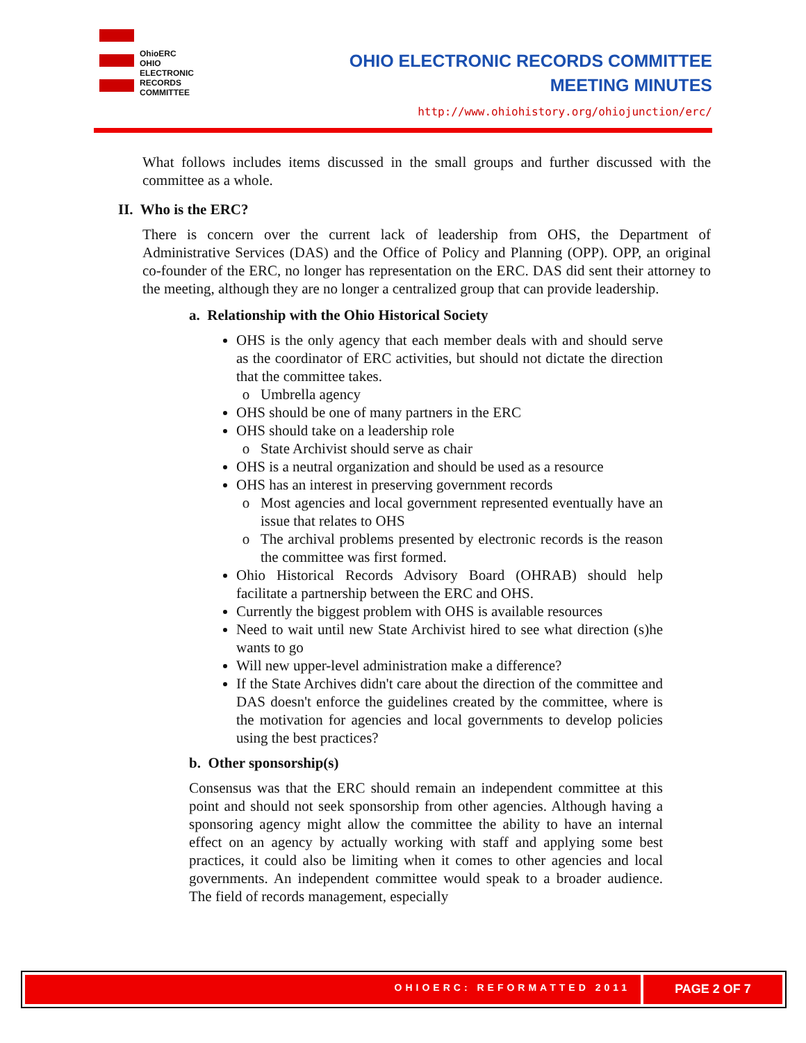OhioERC
OHIO
ELECTRONIC
RECORDS
COMMITTEE
OHIO ELECTRONIC RECORDS COMMITTEE
MEETING MINUTES
http://www.ohiohistory.org/ohiojunction/erc/
What follows includes items discussed in the small groups and further discussed with the committee as a whole.
II. Who is the ERC?
There is concern over the current lack of leadership from OHS, the Department of Administrative Services (DAS) and the Office of Policy and Planning (OPP). OPP, an original co-founder of the ERC, no longer has representation on the ERC. DAS did sent their attorney to the meeting, although they are no longer a centralized group that can provide leadership.
a. Relationship with the Ohio Historical Society
OHS is the only agency that each member deals with and should serve as the coordinator of ERC activities, but should not dictate the direction that the committee takes.
Umbrella agency
OHS should be one of many partners in the ERC
OHS should take on a leadership role
State Archivist should serve as chair
OHS is a neutral organization and should be used as a resource
OHS has an interest in preserving government records
Most agencies and local government represented eventually have an issue that relates to OHS
The archival problems presented by electronic records is the reason the committee was first formed.
Ohio Historical Records Advisory Board (OHRAB) should help facilitate a partnership between the ERC and OHS.
Currently the biggest problem with OHS is available resources
Need to wait until new State Archivist hired to see what direction (s)he wants to go
Will new upper-level administration make a difference?
If the State Archives didn't care about the direction of the committee and DAS doesn't enforce the guidelines created by the committee, where is the motivation for agencies and local governments to develop policies using the best practices?
b. Other sponsorship(s)
Consensus was that the ERC should remain an independent committee at this point and should not seek sponsorship from other agencies. Although having a sponsoring agency might allow the committee the ability to have an internal effect on an agency by actually working with staff and applying some best practices, it could also be limiting when it comes to other agencies and local governments. An independent committee would speak to a broader audience. The field of records management, especially
OHIOERC: REFORMATTED 2011
PAGE 2 OF 7